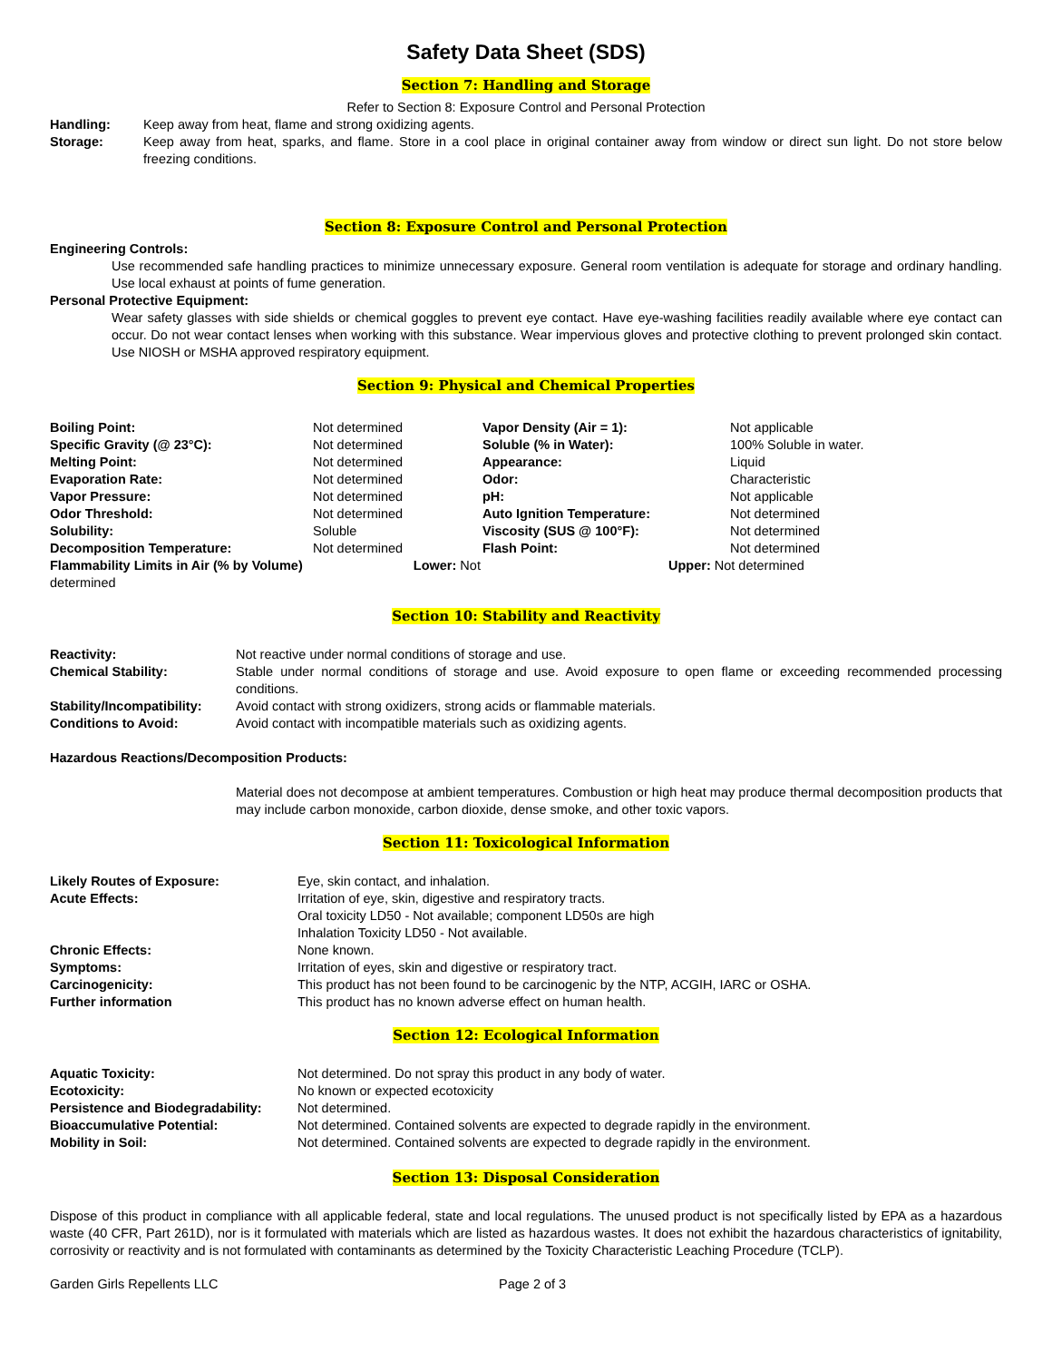Safety Data Sheet (SDS)
Section 7: Handling and Storage
Refer to Section 8: Exposure Control and Personal Protection
| Handling: | Keep away from heat, flame and strong oxidizing agents. |
| Storage: | Keep away from heat, sparks, and flame. Store in a cool place in original container away from window or direct sun light. Do not store below freezing conditions. |
Section 8: Exposure Control and Personal Protection
Engineering Controls:
Use recommended safe handling practices to minimize unnecessary exposure. General room ventilation is adequate for storage and ordinary handling. Use local exhaust at points of fume generation.
Personal Protective Equipment:
Wear safety glasses with side shields or chemical goggles to prevent eye contact. Have eye-washing facilities readily available where eye contact can occur. Do not wear contact lenses when working with this substance. Wear impervious gloves and protective clothing to prevent prolonged skin contact. Use NIOSH or MSHA approved respiratory equipment.
Section 9: Physical and Chemical Properties
| Boiling Point: | Not determined | Vapor Density (Air = 1): | Not applicable |
| Specific Gravity (@ 23°C): | Not determined | Soluble (% in Water): | 100% Soluble in water. |
| Melting Point: | Not determined | Appearance: | Liquid |
| Evaporation Rate: | Not determined | Odor: | Characteristic |
| Vapor Pressure: | Not determined | pH: | Not applicable |
| Odor Threshold: | Not determined | Auto Ignition Temperature: | Not determined |
| Solubility: | Soluble | Viscosity (SUS @ 100°F): | Not determined |
| Decomposition Temperature: | Not determined | Flash Point: | Not determined |
| Flammability Limits in Air (% by Volume) Lower: Not determined | | Upper: Not determined | |
Section 10: Stability and Reactivity
| Reactivity: | Not reactive under normal conditions of storage and use. |
| Chemical Stability: | Stable under normal conditions of storage and use. Avoid exposure to open flame or exceeding recommended processing conditions. |
| Stability/Incompatibility: | Avoid contact with strong oxidizers, strong acids or flammable materials. |
| Conditions to Avoid: | Avoid contact with incompatible materials such as oxidizing agents. |
Hazardous Reactions/Decomposition Products:
Material does not decompose at ambient temperatures. Combustion or high heat may produce thermal decomposition products that may include carbon monoxide, carbon dioxide, dense smoke, and other toxic vapors.
Section 11: Toxicological Information
| Likely Routes of Exposure: | Eye, skin contact, and inhalation. |
| Acute Effects: | Irritation of eye, skin, digestive and respiratory tracts. Oral toxicity LD50 - Not available; component LD50s are high Inhalation Toxicity LD50 - Not available. |
| Chronic Effects: | None known. |
| Symptoms: | Irritation of eyes, skin and digestive or respiratory tract. |
| Carcinogenicity: | This product has not been found to be carcinogenic by the NTP, ACGIH, IARC or OSHA. |
| Further information | This product has no known adverse effect on human health. |
Section 12: Ecological Information
| Aquatic Toxicity: | Not determined. Do not spray this product in any body of water. |
| Ecotoxicity: | No known or expected ecotoxicity |
| Persistence and Biodegradability: | Not determined. |
| Bioaccumulative Potential: | Not determined. Contained solvents are expected to degrade rapidly in the environment. |
| Mobility in Soil: | Not determined. Contained solvents are expected to degrade rapidly in the environment. |
Section 13: Disposal Consideration
Dispose of this product in compliance with all applicable federal, state and local regulations. The unused product is not specifically listed by EPA as a hazardous waste (40 CFR, Part 261D), nor is it formulated with materials which are listed as hazardous wastes. It does not exhibit the hazardous characteristics of ignitability, corrosivity or reactivity and is not formulated with contaminants as determined by the Toxicity Characteristic Leaching Procedure (TCLP).
| Garden Girls Repellents LLC | Page 2 of 3 |